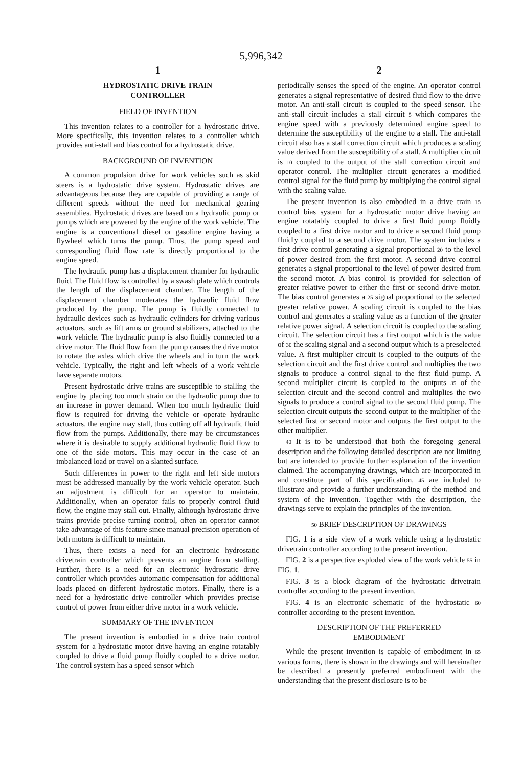5,996,342
1
HYDROSTATIC DRIVE TRAIN
CONTROLLER
FIELD OF INVENTION
This invention relates to a controller for a hydrostatic drive. More specifically, this invention relates to a controller which provides anti-stall and bias control for a hydrostatic drive.
BACKGROUND OF INVENTION
A common propulsion drive for work vehicles such as skid steers is a hydrostatic drive system. Hydrostatic drives are advantageous because they are capable of providing a range of different speeds without the need for mechanical gearing assemblies. Hydrostatic drives are based on a hydraulic pump or pumps which are powered by the engine of the work vehicle. The engine is a conventional diesel or gasoline engine having a flywheel which turns the pump. Thus, the pump speed and corresponding fluid flow rate is directly proportional to the engine speed.
The hydraulic pump has a displacement chamber for hydraulic fluid. The fluid flow is controlled by a swash plate which controls the length of the displacement chamber. The length of the displacement chamber moderates the hydraulic fluid flow produced by the pump. The pump is fluidly connected to hydraulic devices such as hydraulic cylinders for driving various actuators, such as lift arms or ground stabilizers, attached to the work vehicle. The hydraulic pump is also fluidly connected to a drive motor. The fluid flow from the pump causes the drive motor to rotate the axles which drive the wheels and in turn the work vehicle. Typically, the right and left wheels of a work vehicle have separate motors.
Present hydrostatic drive trains are susceptible to stalling the engine by placing too much strain on the hydraulic pump due to an increase in power demand. When too much hydraulic fluid flow is required for driving the vehicle or operate hydraulic actuators, the engine may stall, thus cutting off all hydraulic fluid flow from the pumps. Additionally, there may be circumstances where it is desirable to supply additional hydraulic fluid flow to one of the side motors. This may occur in the case of an imbalanced load or travel on a slanted surface.
Such differences in power to the right and left side motors must be addressed manually by the work vehicle operator. Such an adjustment is difficult for an operator to maintain. Additionally, when an operator fails to properly control fluid flow, the engine may stall out. Finally, although hydrostatic drive trains provide precise turning control, often an operator cannot take advantage of this feature since manual precision operation of both motors is difficult to maintain.
Thus, there exists a need for an electronic hydrostatic drivetrain controller which prevents an engine from stalling. Further, there is a need for an electronic hydrostatic drive controller which provides automatic compensation for additional loads placed on different hydrostatic motors. Finally, there is a need for a hydrostatic drive controller which provides precise control of power from either drive motor in a work vehicle.
SUMMARY OF THE INVENTION
The present invention is embodied in a drive train control system for a hydrostatic motor drive having an engine rotatably coupled to drive a fluid pump fluidly coupled to a drive motor. The control system has a speed sensor which
2
periodically senses the speed of the engine. An operator control generates a signal representative of desired fluid flow to the drive motor. An anti-stall circuit is coupled to the speed sensor. The anti-stall circuit includes a stall circuit 5 which compares the engine speed with a previously determined engine speed to determine the susceptibility of the engine to a stall. The anti-stall circuit also has a stall correction circuit which produces a scaling value derived from the susceptibility of a stall. A multiplier circuit is 10 coupled to the output of the stall correction circuit and operator control. The multiplier circuit generates a modified control signal for the fluid pump by multiplying the control signal with the scaling value.
The present invention is also embodied in a drive train 15 control bias system for a hydrostatic motor drive having an engine rotatably coupled to drive a first fluid pump fluidly coupled to a first drive motor and to drive a second fluid pump fluidly coupled to a second drive motor. The system includes a first drive control generating a signal proportional 20 to the level of power desired from the first motor. A second drive control generates a signal proportional to the level of power desired from the second motor. A bias control is provided for selection of greater relative power to either the first or second drive motor. The bias control generates a 25 signal proportional to the selected greater relative power. A scaling circuit is coupled to the bias control and generates a scaling value as a function of the greater relative power signal. A selection circuit is coupled to the scaling circuit. The selection circuit has a first output which is the value of 30 the scaling signal and a second output which is a preselected value. A first multiplier circuit is coupled to the outputs of the selection circuit and the first drive control and multiplies the two signals to produce a control signal to the first fluid pump. A second multiplier circuit is coupled to the outputs 35 of the selection circuit and the second control and multiplies the two signals to produce a control signal to the second fluid pump. The selection circuit outputs the second output to the multiplier of the selected first or second motor and outputs the first output to the other multiplier.
40 It is to be understood that both the foregoing general description and the following detailed description are not limiting but are intended to provide further explanation of the invention claimed. The accompanying drawings, which are incorporated in and constitute part of this specification, 45 are included to illustrate and provide a further understanding of the method and system of the invention. Together with the description, the drawings serve to explain the principles of the invention.
50 BRIEF DESCRIPTION OF DRAWINGS
FIG. 1 is a side view of a work vehicle using a hydrostatic drivetrain controller according to the present invention.
FIG. 2 is a perspective exploded view of the work vehicle 55 in FIG. 1.
FIG. 3 is a block diagram of the hydrostatic drivetrain controller according to the present invention.
FIG. 4 is an electronic schematic of the hydrostatic 60 controller according to the present invention.
DESCRIPTION OF THE PREFERRED
EMBODIMENT
While the present invention is capable of embodiment in 65 various forms, there is shown in the drawings and will hereinafter be described a presently preferred embodiment with the understanding that the present disclosure is to be